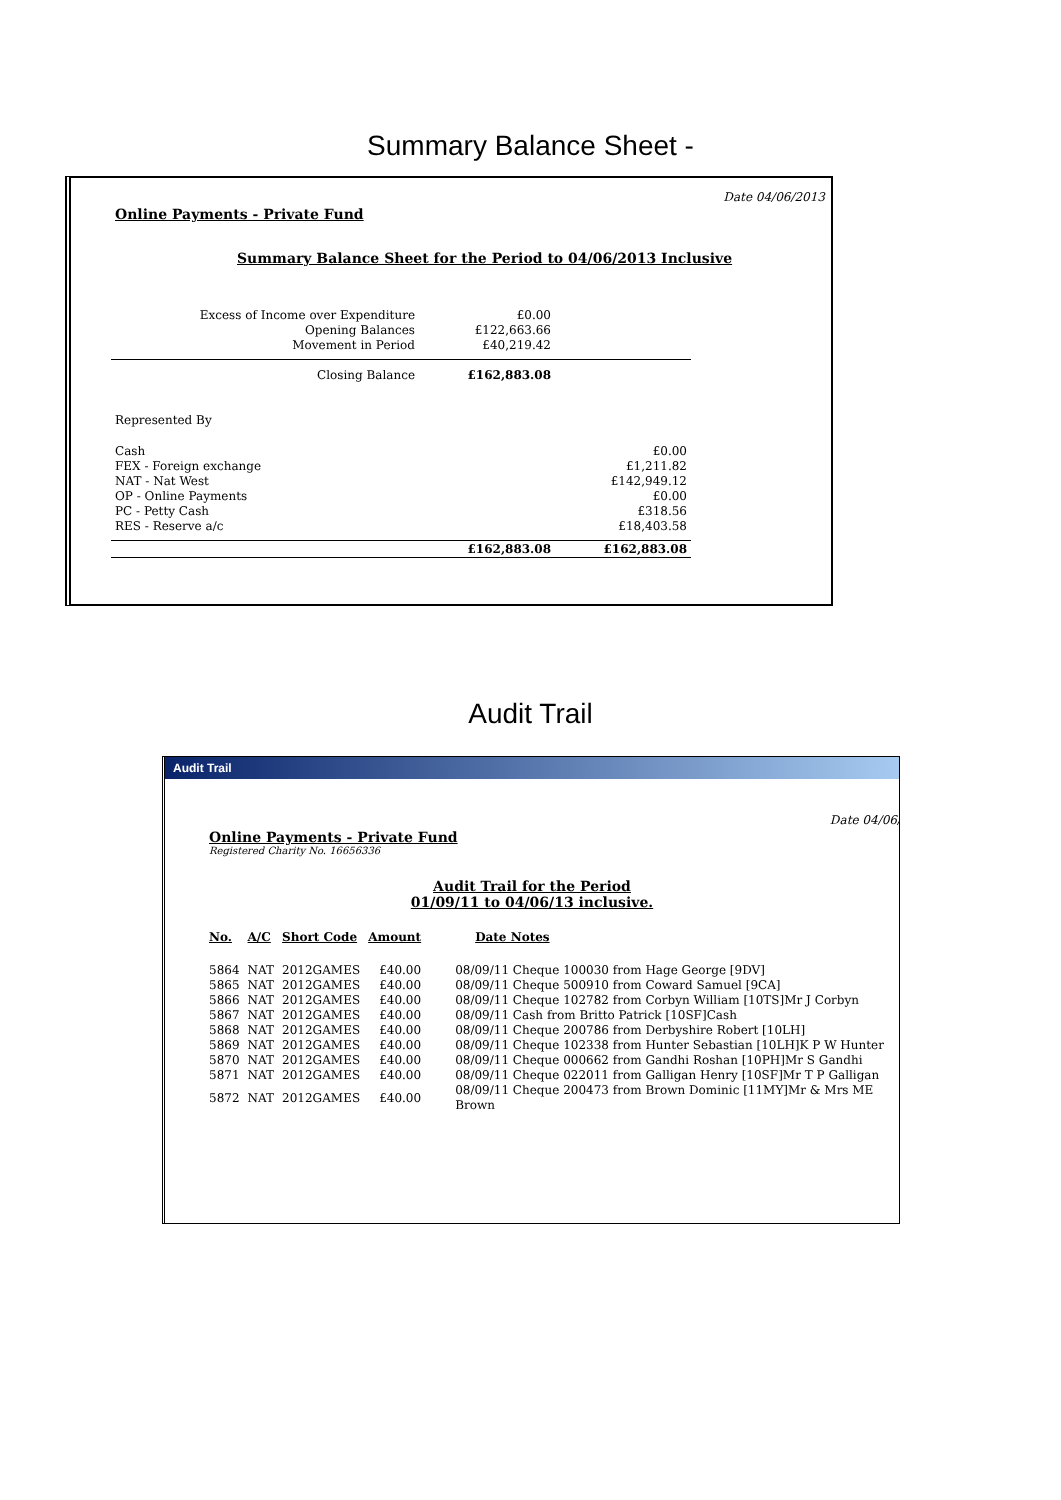Summary Balance Sheet -
Date 04/06/2013
Online Payments - Private Fund
Summary Balance Sheet for the Period to 04/06/2013 Inclusive
| Excess of Income over Expenditure | £0.00 | |
| Opening Balances | £122,663.66 | |
| Movement in Period | £40,219.42 | |
| Closing Balance | £162,883.08 | |
| Represented By | | |
| Cash | | £0.00 |
| FEX - Foreign exchange | | £1,211.82 |
| NAT - Nat West | | £142,949.12 |
| OP - Online Payments | | £0.00 |
| PC - Petty Cash | | £318.56 |
| RES - Reserve a/c | | £18,403.58 |
| | £162,883.08 | £162,883.08 |
Audit Trail
Audit Trail
Date 04/06/
Online Payments - Private Fund
Registered Charity No. 16656336
Audit Trail for the Period
01/09/11 to 04/06/13 inclusive.
| No. | A/C | Short Code | Amount | Date Notes |
| 5864 | NAT | 2012GAMES | £40.00 | 08/09/11 Cheque 100030 from Hage George [9DV] |
| 5865 | NAT | 2012GAMES | £40.00 | 08/09/11 Cheque 500910 from Coward Samuel [9CA] |
| 5866 | NAT | 2012GAMES | £40.00 | 08/09/11 Cheque 102782 from Corbyn William [10TS]Mr J Corbyn |
| 5867 | NAT | 2012GAMES | £40.00 | 08/09/11 Cash from Britto Patrick [10SF]Cash |
| 5868 | NAT | 2012GAMES | £40.00 | 08/09/11 Cheque 200786 from Derbyshire Robert [10LH] |
| 5869 | NAT | 2012GAMES | £40.00 | 08/09/11 Cheque 102338 from Hunter Sebastian [10LH]K P W Hunter |
| 5870 | NAT | 2012GAMES | £40.00 | 08/09/11 Cheque 000662 from Gandhi Roshan [10PH]Mr S Gandhi |
| 5871 | NAT | 2012GAMES | £40.00 | 08/09/11 Cheque 022011 from Galligan Henry [10SF]Mr T P Galligan |
| 5872 | NAT | 2012GAMES | £40.00 | 08/09/11 Cheque 200473 from Brown Dominic [11MY]Mr & Mrs ME Brown |